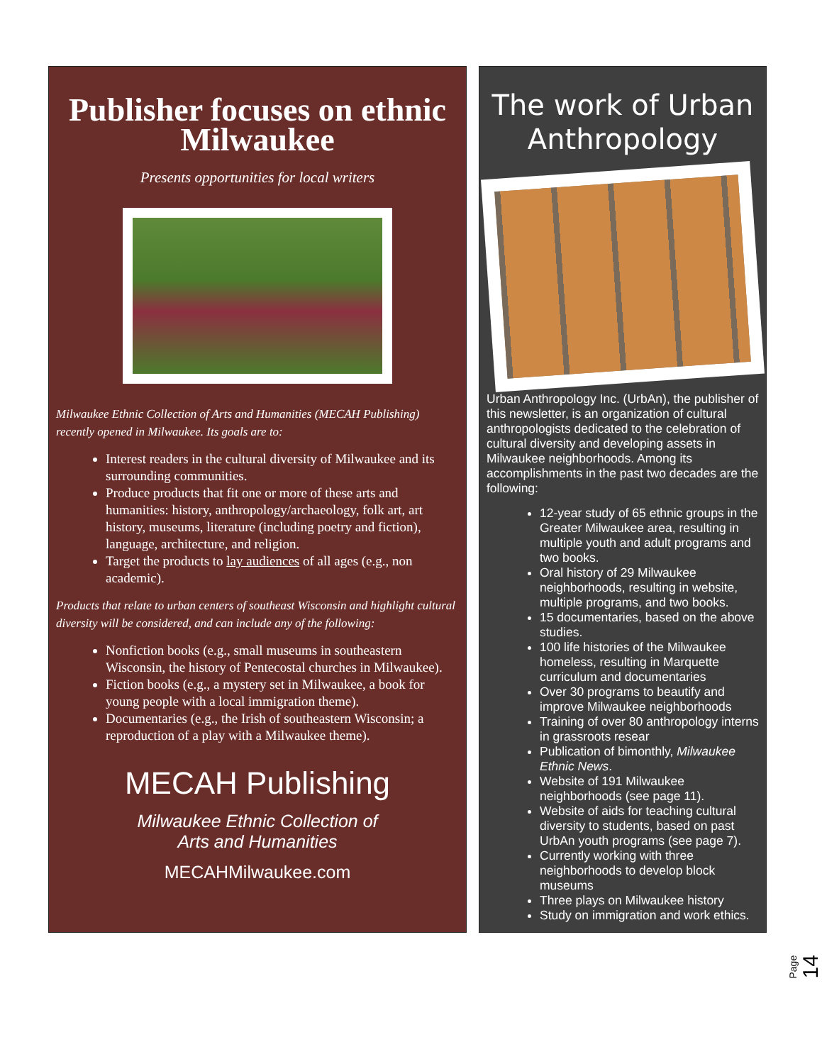Publisher focuses on ethnic Milwaukee
Presents opportunities for local writers
Milwaukee Ethnic Collection of Arts and Humanities (MECAH Publishing) recently opened in Milwaukee. Its goals are to:
Interest readers in the cultural diversity of Milwaukee and its surrounding communities.
Produce products that fit one or more of these arts and humanities: history, anthropology/archaeology, folk art, art history, museums, literature (including poetry and fiction), language, architecture, and religion.
Target the products to lay audiences of all ages (e.g., non academic).
Products that relate to urban centers of southeast Wisconsin and highlight cultural diversity will be considered, and can include any of the following:
Nonfiction books (e.g., small museums in southeastern Wisconsin, the history of Pentecostal churches in Milwaukee).
Fiction books (e.g., a mystery set in Milwaukee, a book for young people with a local immigration theme).
Documentaries (e.g., the Irish of southeastern Wisconsin; a reproduction of a play with a Milwaukee theme).
MECAH Publishing
Milwaukee Ethnic Collection of
Arts and Humanities
MECAHMilwaukee.com
The work of Urban Anthropology
Urban Anthropology Inc. (UrbAn), the publisher of this newsletter, is an organization of cultural anthropologists dedicated to the celebration of cultural diversity and developing assets in Milwaukee neighborhoods. Among its accomplishments in the past two decades are the following:
12-year study of 65 ethnic groups in the Greater Milwaukee area, resulting in multiple youth and adult programs and two books.
Oral history of 29 Milwaukee neighborhoods, resulting in website, multiple programs, and two books.
15 documentaries, based on the above studies.
100 life histories of the Milwaukee homeless, resulting in Marquette curriculum and documentaries
Over 30 programs to beautify and improve Milwaukee neighborhoods
Training of over 80 anthropology interns in grassroots resear
Publication of bimonthly, Milwaukee Ethnic News.
Website of 191 Milwaukee neighborhoods (see page 11).
Website of aids for teaching cultural diversity to students, based on past UrbAn youth programs (see page 7).
Currently working with three neighborhoods to develop block museums
Three plays on Milwaukee history
Study on immigration and work ethics.
Page 14